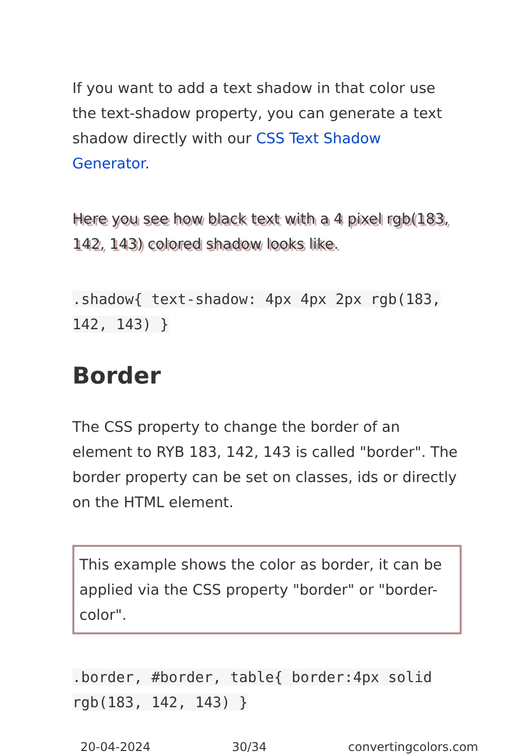If you want to add a text shadow in that color use the text-shadow property, you can generate a text shadow directly with our CSS Text Shadow Generator.
Here you see how black text with a 4 pixel rgb(183, 142, 143) colored shadow looks like.
.shadow{ text-shadow: 4px 4px 2px rgb(183, 142, 143) }
Border
The CSS property to change the border of an element to RYB 183, 142, 143 is called "border". The border property can be set on classes, ids or directly on the HTML element.
This example shows the color as border, it can be applied via the CSS property "border" or "border-color".
.border, #border, table{ border:4px solid rgb(183, 142, 143) }
20-04-2024 30/34 convertingcolors.com